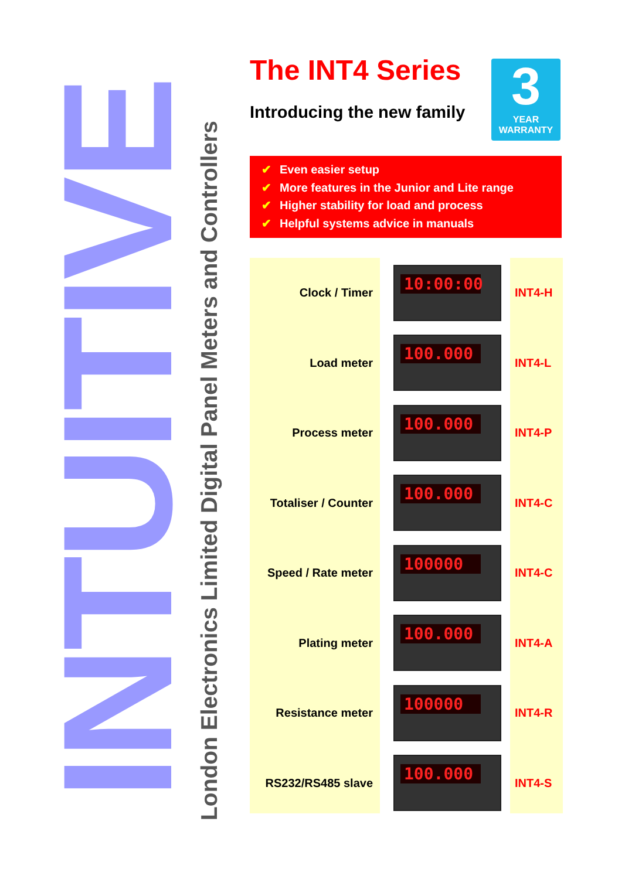INTUITIVE
London Electronics Limited Digital Panel Meters and Controllers
The INT4 Series
Introducing the new family
3
YEAR
WARRANTY
✔ Even easier setup
✔ More features in the Junior and Lite range
✔ Higher stability for load and process
✔ Helpful systems advice in manuals
Clock / Timer
10:00:00
INT4-H
Load meter
100.000
INT4-L
Process meter
100.000
INT4-P
Totaliser / Counter
100.000
INT4-C
Speed / Rate meter
100000
INT4-C
Plating meter
100.000
INT4-A
Resistance meter
100000
INT4-R
RS232/RS485 slave
100.000
INT4-S